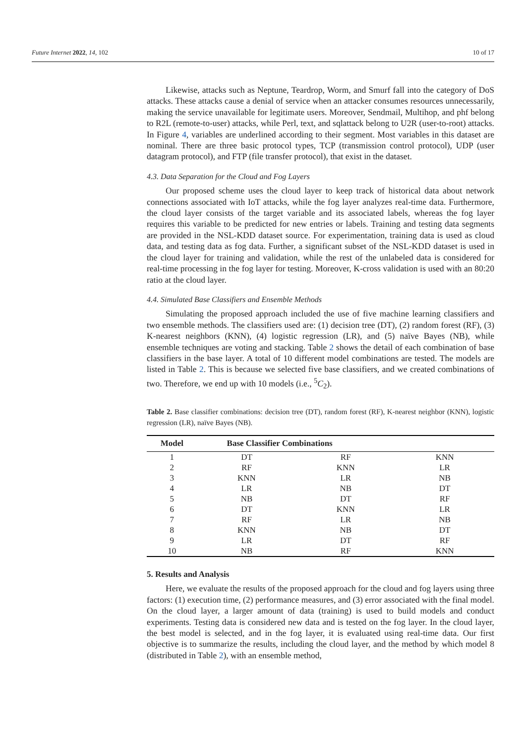Future Internet 2022, 14, 102 10 of 17
Likewise, attacks such as Neptune, Teardrop, Worm, and Smurf fall into the category of DoS attacks. These attacks cause a denial of service when an attacker consumes resources unnecessarily, making the service unavailable for legitimate users. Moreover, Sendmail, Multihop, and phf belong to R2L (remote-to-user) attacks, while Perl, text, and sqlattack belong to U2R (user-to-root) attacks. In Figure 4, variables are underlined according to their segment. Most variables in this dataset are nominal. There are three basic protocol types, TCP (transmission control protocol), UDP (user datagram protocol), and FTP (file transfer protocol), that exist in the dataset.
4.3. Data Separation for the Cloud and Fog Layers
Our proposed scheme uses the cloud layer to keep track of historical data about network connections associated with IoT attacks, while the fog layer analyzes real-time data. Furthermore, the cloud layer consists of the target variable and its associated labels, whereas the fog layer requires this variable to be predicted for new entries or labels. Training and testing data segments are provided in the NSL-KDD dataset source. For experimentation, training data is used as cloud data, and testing data as fog data. Further, a significant subset of the NSL-KDD dataset is used in the cloud layer for training and validation, while the rest of the unlabeled data is considered for real-time processing in the fog layer for testing. Moreover, K-cross validation is used with an 80:20 ratio at the cloud layer.
4.4. Simulated Base Classifiers and Ensemble Methods
Simulating the proposed approach included the use of five machine learning classifiers and two ensemble methods. The classifiers used are: (1) decision tree (DT), (2) random forest (RF), (3) K-nearest neighbors (KNN), (4) logistic regression (LR), and (5) naïve Bayes (NB), while ensemble techniques are voting and stacking. Table 2 shows the detail of each combination of base classifiers in the base layer. A total of 10 different model combinations are tested. The models are listed in Table 2. This is because we selected five base classifiers, and we created combinations of two. Therefore, we end up with 10 models (i.e., <sup>5</sup>C<sub>2</sub>).
Table 2. Base classifier combinations: decision tree (DT), random forest (RF), K-nearest neighbor (KNN), logistic regression (LR), naïve Bayes (NB).
| Model | Base Classifier Combinations | | |
| --- | --- | --- | --- |
| 1 | DT | RF | KNN |
| 2 | RF | KNN | LR |
| 3 | KNN | LR | NB |
| 4 | LR | NB | DT |
| 5 | NB | DT | RF |
| 6 | DT | KNN | LR |
| 7 | RF | LR | NB |
| 8 | KNN | NB | DT |
| 9 | LR | DT | RF |
| 10 | NB | RF | KNN |
5. Results and Analysis
Here, we evaluate the results of the proposed approach for the cloud and fog layers using three factors: (1) execution time, (2) performance measures, and (3) error associated with the final model. On the cloud layer, a larger amount of data (training) is used to build models and conduct experiments. Testing data is considered new data and is tested on the fog layer. In the cloud layer, the best model is selected, and in the fog layer, it is evaluated using real-time data. Our first objective is to summarize the results, including the cloud layer, and the method by which model 8 (distributed in Table 2), with an ensemble method,